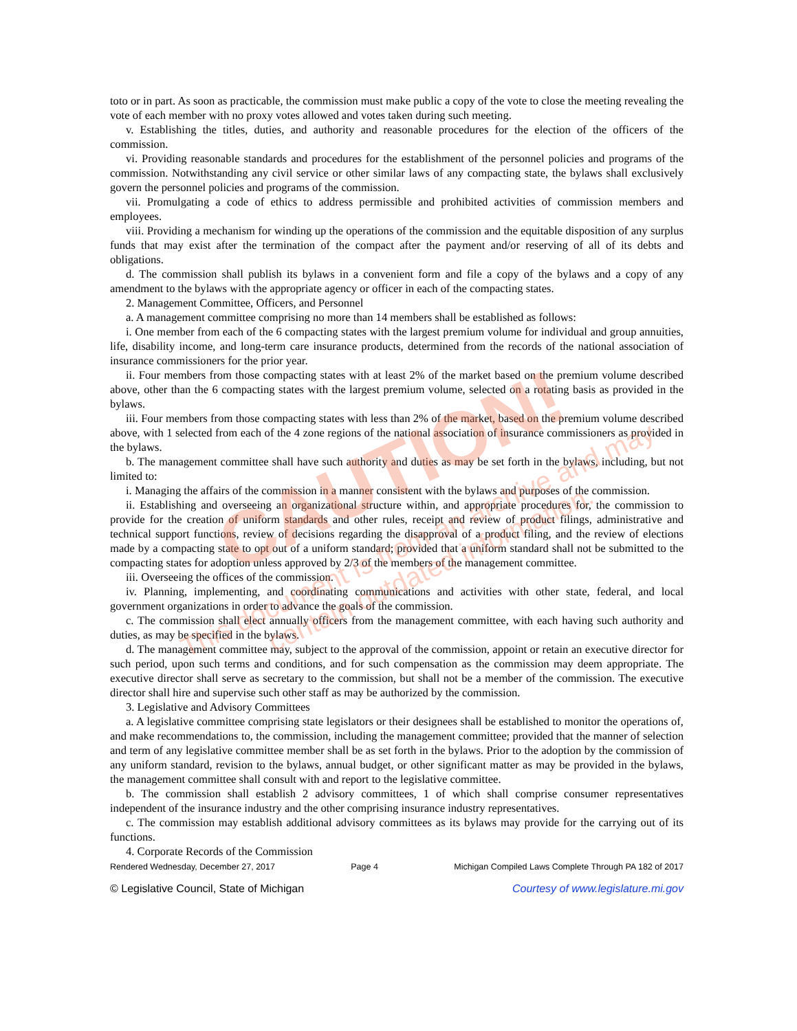toto or in part. As soon as practicable, the commission must make public a copy of the vote to close the meeting revealing the vote of each member with no proxy votes allowed and votes taken during such meeting.
v. Establishing the titles, duties, and authority and reasonable procedures for the election of the officers of the commission.
vi. Providing reasonable standards and procedures for the establishment of the personnel policies and programs of the commission. Notwithstanding any civil service or other similar laws of any compacting state, the bylaws shall exclusively govern the personnel policies and programs of the commission.
vii. Promulgating a code of ethics to address permissible and prohibited activities of commission members and employees.
viii. Providing a mechanism for winding up the operations of the commission and the equitable disposition of any surplus funds that may exist after the termination of the compact after the payment and/or reserving of all of its debts and obligations.
d. The commission shall publish its bylaws in a convenient form and file a copy of the bylaws and a copy of any amendment to the bylaws with the appropriate agency or officer in each of the compacting states.
2. Management Committee, Officers, and Personnel
a. A management committee comprising no more than 14 members shall be established as follows:
i. One member from each of the 6 compacting states with the largest premium volume for individual and group annuities, life, disability income, and long-term care insurance products, determined from the records of the national association of insurance commissioners for the prior year.
ii. Four members from those compacting states with at least 2% of the market based on the premium volume described above, other than the 6 compacting states with the largest premium volume, selected on a rotating basis as provided in the bylaws.
iii. Four members from those compacting states with less than 2% of the market, based on the premium volume described above, with 1 selected from each of the 4 zone regions of the national association of insurance commissioners as provided in the bylaws.
b. The management committee shall have such authority and duties as may be set forth in the bylaws, including, but not limited to:
i. Managing the affairs of the commission in a manner consistent with the bylaws and purposes of the commission.
ii. Establishing and overseeing an organizational structure within, and appropriate procedures for, the commission to provide for the creation of uniform standards and other rules, receipt and review of product filings, administrative and technical support functions, review of decisions regarding the disapproval of a product filing, and the review of elections made by a compacting state to opt out of a uniform standard; provided that a uniform standard shall not be submitted to the compacting states for adoption unless approved by 2/3 of the members of the management committee.
iii. Overseeing the offices of the commission.
iv. Planning, implementing, and coordinating communications and activities with other state, federal, and local government organizations in order to advance the goals of the commission.
c. The commission shall elect annually officers from the management committee, with each having such authority and duties, as may be specified in the bylaws.
d. The management committee may, subject to the approval of the commission, appoint or retain an executive director for such period, upon such terms and conditions, and for such compensation as the commission may deem appropriate. The executive director shall serve as secretary to the commission, but shall not be a member of the commission. The executive director shall hire and supervise such other staff as may be authorized by the commission.
3. Legislative and Advisory Committees
a. A legislative committee comprising state legislators or their designees shall be established to monitor the operations of, and make recommendations to, the commission, including the management committee; provided that the manner of selection and term of any legislative committee member shall be as set forth in the bylaws. Prior to the adoption by the commission of any uniform standard, revision to the bylaws, annual budget, or other significant matter as may be provided in the bylaws, the management committee shall consult with and report to the legislative committee.
b. The commission shall establish 2 advisory committees, 1 of which shall comprise consumer representatives independent of the insurance industry and the other comprising insurance industry representatives.
c. The commission may establish additional advisory committees as its bylaws may provide for the carrying out of its functions.
4. Corporate Records of the Commission
Rendered Wednesday, December 27, 2017 Page 4 Michigan Compiled Laws Complete Through PA 182 of 2017
© Legislative Council, State of Michigan Courtesy of www.legislature.mi.gov
CAUTION!
This document is from an archive and may
contain outdated information.